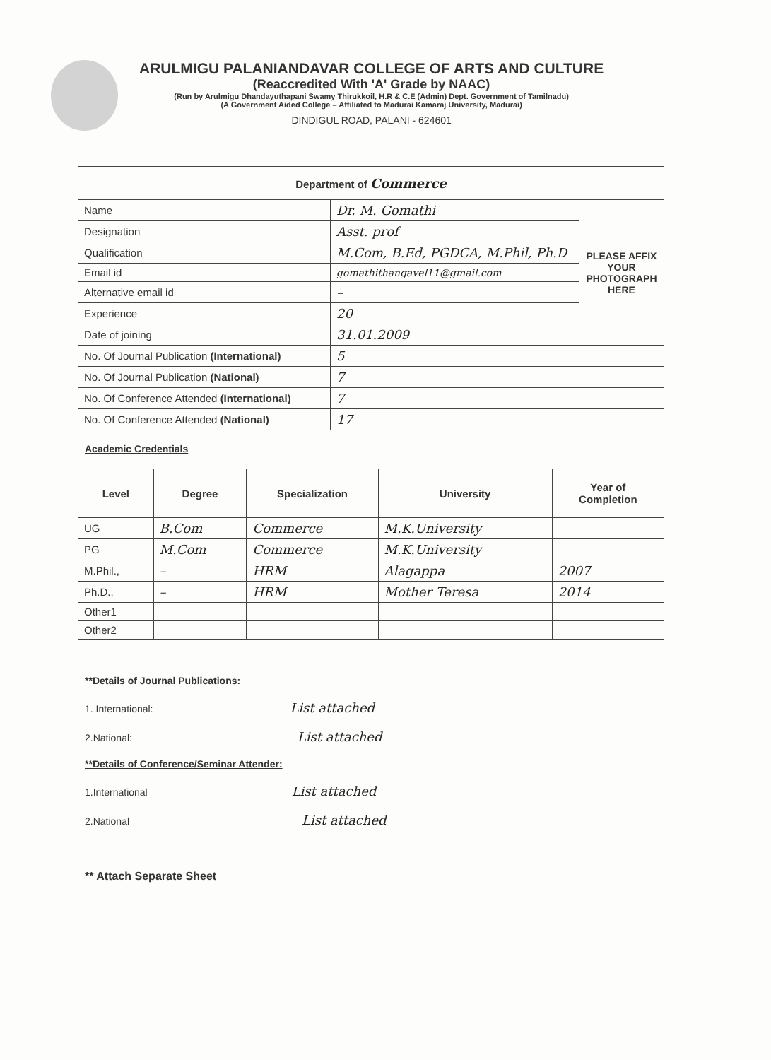ARULMIGU PALANIANDAVAR COLLEGE OF ARTS AND CULTURE
(Reaccredited With 'A' Grade by NAAC)
(Run by Arulmigu Dhandayuthapani Swamy Thirukkoil, H.R & C.E (Admin) Dept. Government of Tamilnadu)
(A Government Aided College – Affiliated to Madurai Kamaraj University, Madurai)
DINDIGUL ROAD, PALANI - 624601
| Department of Commerce | | |
| --- | --- | --- |
| Name | Dr. M. Gomathi | PLEASE AFFIX YOUR PHOTOGRAPH HERE |
| Designation | Asst. prof | |
| Qualification | M.Com, B.Ed, PGDCA, M.Phil, Ph.D | |
| Email id | gomathithangavel11@gmail.com | |
| Alternative email id | – | |
| Experience | 20 | |
| Date of joining | 31.01.2009 | |
| No. Of Journal Publication (International) | 5 | |
| No. Of Journal Publication (National) | 7 | |
| No. Of Conference Attended (International) | 7 | |
| No. Of Conference Attended (National) | 17 | |
Academic Credentials
| Level | Degree | Specialization | University | Year of Completion |
| --- | --- | --- | --- | --- |
| UG | B.Com | Commerce | M.K.University | |
| PG | M.Com | Commerce | M.K.University | |
| M.Phil., | – | HRM | Alagappa | 2007 |
| Ph.D., | – | HRM | Mother Teresa | 2014 |
| Other1 | | | | |
| Other2 | | | | |
**Details of Journal Publications:
1. International: List attached
2.National: List attached
**Details of Conference/Seminar Attender:
1.International List attached
2.National List attached
** Attach Separate Sheet